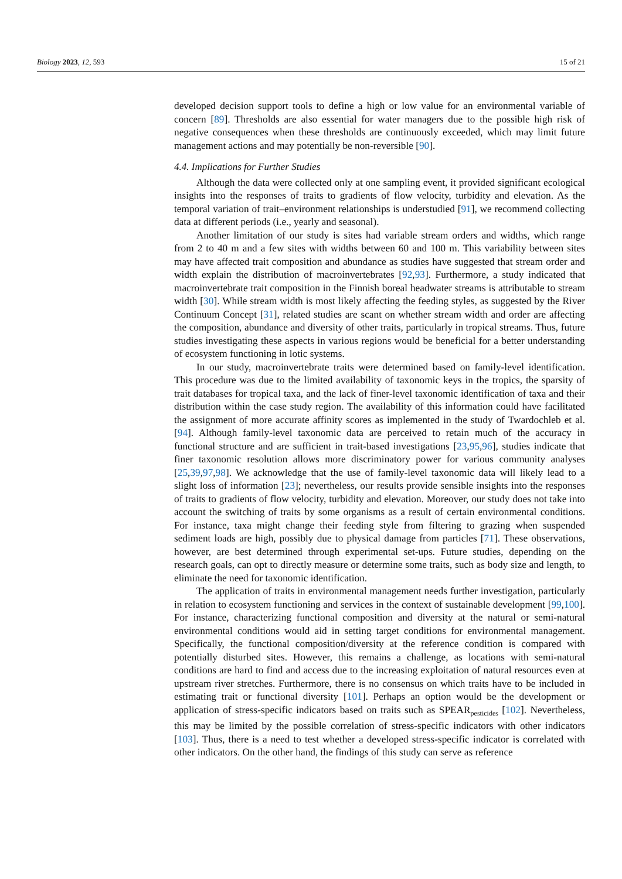Biology 2023, 12, 593 15 of 21
developed decision support tools to define a high or low value for an environmental variable of concern [89]. Thresholds are also essential for water managers due to the possible high risk of negative consequences when these thresholds are continuously exceeded, which may limit future management actions and may potentially be non-reversible [90].
4.4. Implications for Further Studies
Although the data were collected only at one sampling event, it provided significant ecological insights into the responses of traits to gradients of flow velocity, turbidity and elevation. As the temporal variation of trait–environment relationships is understudied [91], we recommend collecting data at different periods (i.e., yearly and seasonal).
Another limitation of our study is sites had variable stream orders and widths, which range from 2 to 40 m and a few sites with widths between 60 and 100 m. This variability between sites may have affected trait composition and abundance as studies have suggested that stream order and width explain the distribution of macroinvertebrates [92,93]. Furthermore, a study indicated that macroinvertebrate trait composition in the Finnish boreal headwater streams is attributable to stream width [30]. While stream width is most likely affecting the feeding styles, as suggested by the River Continuum Concept [31], related studies are scant on whether stream width and order are affecting the composition, abundance and diversity of other traits, particularly in tropical streams. Thus, future studies investigating these aspects in various regions would be beneficial for a better understanding of ecosystem functioning in lotic systems.
In our study, macroinvertebrate traits were determined based on family-level identification. This procedure was due to the limited availability of taxonomic keys in the tropics, the sparsity of trait databases for tropical taxa, and the lack of finer-level taxonomic identification of taxa and their distribution within the case study region. The availability of this information could have facilitated the assignment of more accurate affinity scores as implemented in the study of Twardochleb et al. [94]. Although family-level taxonomic data are perceived to retain much of the accuracy in functional structure and are sufficient in trait-based investigations [23,95,96], studies indicate that finer taxonomic resolution allows more discriminatory power for various community analyses [25,39,97,98]. We acknowledge that the use of family-level taxonomic data will likely lead to a slight loss of information [23]; nevertheless, our results provide sensible insights into the responses of traits to gradients of flow velocity, turbidity and elevation. Moreover, our study does not take into account the switching of traits by some organisms as a result of certain environmental conditions. For instance, taxa might change their feeding style from filtering to grazing when suspended sediment loads are high, possibly due to physical damage from particles [71]. These observations, however, are best determined through experimental set-ups. Future studies, depending on the research goals, can opt to directly measure or determine some traits, such as body size and length, to eliminate the need for taxonomic identification.
The application of traits in environmental management needs further investigation, particularly in relation to ecosystem functioning and services in the context of sustainable development [99,100]. For instance, characterizing functional composition and diversity at the natural or semi-natural environmental conditions would aid in setting target conditions for environmental management. Specifically, the functional composition/diversity at the reference condition is compared with potentially disturbed sites. However, this remains a challenge, as locations with semi-natural conditions are hard to find and access due to the increasing exploitation of natural resources even at upstream river stretches. Furthermore, there is no consensus on which traits have to be included in estimating trait or functional diversity [101]. Perhaps an option would be the development or application of stress-specific indicators based on traits such as SPEAR<sub>pesticides</sub> [102]. Nevertheless, this may be limited by the possible correlation of stress-specific indicators with other indicators [103]. Thus, there is a need to test whether a developed stress-specific indicator is correlated with other indicators. On the other hand, the findings of this study can serve as reference